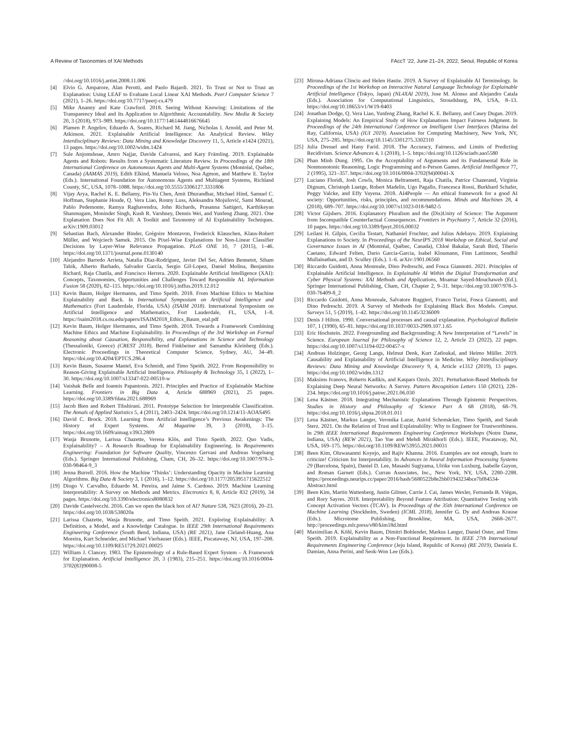A Review of Taxonomies of XAI Methods FAccT ’22, June 21–24, 2022, Seoul, Republic of Korea
//doi.org/10.1016/j.artint.2008.11.006
[4] Elvio G. Amparore, Alan Perotti, and Paolo Bajardi. 2021. To Trust or Not to Trust an Explanation: Using LEAF to Evaluate Local Linear XAI Methods. PeerJ Computer Science 7 (2021), 1–26. https://doi.org/10.7717/peerj-cs.479
[5] Mike Ananny and Kate Crawford. 2018. Seeing Without Knowing: Limitations of the Transparency Ideal and Its Application to Algorithmic Accountability. New Media & Society 20, 3 (2018), 973–989. https://doi.org/10.1177/1461444816676645
[6] Plamen P. Angelov, Eduardo A. Soares, Richard M. Jiang, Nicholas I. Arnold, and Peter M. Atkinson. 2021. Explainable Artificial Intelligence: An Analytical Review. Wiley Interdisciplinary Reviews: Data Mining and Knowledge Discovery 11, 5, Article e1424 (2021), 13 pages. https://doi.org/10.1002/widm.1424
[7] Sule Anjomshoae, Amro Najjar, Davide Calvaresi, and Kary Främling. 2019. Explainable Agents and Robots: Results from a Systematic Literature Review. In Proceedings of the 18th International Conference on Autonomous Agents and Multi-Agent Systems (Montréal, Québec, Canada) (AAMAS 2019), Edith Elkind, Manuela Veloso, Noa Agmon, and Matthew E. Taylor (Eds.). International Foundation for Autonomous Agents and Multiagent Systems, Richland County, SC, USA, 1078–1088. https://doi.org/10.5555/3306127.3331806
[8] Vijay Arya, Rachel K. E. Bellamy, Pin-Yu Chen, Amit Dhurandhar, Michael Hind, Samuel C. Hoffman, Stephanie Houde, Q. Vera Liao, Ronny Luss, Aleksandra Mojsilović, Sami Mourad, Pablo Pedemonte, Ramya Raghavendra, John Richards, Prasanna Sattigeri, Karthikeyan Shanmugam, Moninder Singh, Kush R. Varshney, Dennis Wei, and Yunfeng Zhang. 2021. One Explanation Does Not Fit All: A Toolkit and Taxonomy of AI Explainability Techniques. arXiv:1909.03012
[9] Sebastian Bach, Alexander Binder, Grégoire Montavon, Frederick Klauschen, Klaus-Robert Müller, and Wojciech Samek. 2015. On Pixel-Wise Explanations for Non-Linear Classifier Decisions by Layer-Wise Relevance Propagation. PLoS ONE 10, 7 (2015), 1–46. https://doi.org/10.1371/journal.pone.0130140
[10] Alejandro Barredo Arrieta, Natalia Díaz-Rodríguez, Javier Del Ser, Adrien Bennetot, Siham Tabik, Alberto Barbado, Salvador García, Sergio Gil-Lopez, Daniel Molina, Benjamins Richard, Raja Chatila, and Francisco Herrera. 2020. Explainable Artificial Intelligence (XAI): Concepts, Taxonomies, Opportunities and Challenges Toward Responsible AI. Information Fusion 58 (2020), 82–115. https://doi.org/10.1016/j.inffus.2019.12.012
[11] Kevin Baum, Holger Hermanns, and Timo Speith. 2018. From Machine Ethics to Machine Explainability and Back. In International Symposium on Artificial Intelligence and Mathematics (Fort Lauderdale, Florida, USA) (ISAIM 2018). International Symposium on Artificial Intelligence and Mathematics, Fort Lauderdale, FL, USA, 1–8. https://isaim2018.cs.ou.edu/papers/ISAIM2018_Ethics_Baum_etal.pdf
[12] Kevin Baum, Holger Hermanns, and Timo Speith. 2018. Towards a Framework Combining Machine Ethics and Machine Explainability. In Proceedings of the 3rd Workshop on Formal Reasoning about Causation, Responsibility, and Explanations in Science and Technology (Thessaloniki, Greece) (CREST 2018), Bernd Finkbeiner and Samantha Kleinberg (Eds.). Electronic Proceedings in Theoretical Computer Science, Sydney, AU, 34–49. https://doi.org/10.4204/EPTCS.286.4
[13] Kevin Baum, Susanne Mantel, Eva Schmidt, and Timo Speith. 2022. From Responsibility to Reason-Giving Explainable Artificial Intelligence. Philosophy & Technology 35, 1 (2022), 1–30. https://doi.org/10.1007/s13347-022-00510-w
[14] Vaishak Belle and Ioannis Papantonis. 2021. Principles and Practice of Explainable Machine Learning. Frontiers in Big Data 4, Article 688969 (2021), 25 pages. https://doi.org/10.3389/fdata.2021.688969
[15] Jacob Bien and Robert Tibshirani. 2011. Prototype Selection for Interpretable Classification. The Annals of Applied Statistics 5, 4 (2011), 2403–2424. https://doi.org/10.1214/11-AOAS495
[16] David C. Brock. 2018. Learning from Artificial Intelligence’s Previous Awakenings: The History of Expert Systems. AI Magazine 39, 3 (2018), 3–15. https://doi.org/10.1609/aimag.v39i3.2809
[17] Wasja Brunotte, Larissa Chazette, Verena Klös, and Timo Speith. 2022. Quo Vadis, Explainability? – A Research Roadmap for Explainability Engineering. In Requirements Engineering: Foundation for Software Quality, Vincenzo Gervasi and Andreas Vogelsang (Eds.). Springer International Publishing, Cham, CH, 26–32. https://doi.org/10.1007/978-3-030-98464-9_3
[18] Jenna Burrell. 2016. How the Machine ‘Thinks’: Understanding Opacity in Machine Learning Algorithms. Big Data & Society 3, 1 (2016), 1–12. https://doi.org/10.1177/2053951715622512
[19] Diogo V. Carvalho, Eduardo M. Pereira, and Jaime S. Cardoso. 2019. Machine Learning Interpretability: A Survey on Methods and Metrics. Electronics 8, 8, Article 832 (2019), 34 pages. https://doi.org/10.3390/electronics8080832
[20] Davide Castelvecchi. 2016. Can we open the black box of AI? Nature 538, 7623 (2016), 20–23. https://doi.org/10.1038/538020a
[21] Larissa Chazette, Wasja Brunotte, and Timo Speith. 2021. Exploring Explainability: A Definition, a Model, and a Knowledge Catalogue. In IEEE 29th International Requirements Engineering Conference (South Bend, Indiana, USA) (RE 2021), Jane Cleland-Huang, Ana Moreira, Kurt Schneider, and Michael Vierhauser (Eds.). IEEE, Piscataway, NJ, USA, 197–208. https://doi.org/10.1109/RE51729.2021.00025
[22] William J. Clancey. 1983. The Epistemology of a Rule-Based Expert System – A Framework for Explanation. Artificial Intelligence 20, 3 (1983), 215–251. https://doi.org/10.1016/0004-3702(83)90008-5
[23] Miruna-Adriana Clinciu and Helen Hastie. 2019. A Survey of Explainable AI Terminology. In Proceedings of the 1st Workshop on Interactive Natural Language Technology for Explainable Artificial Intelligence (Tokyo, Japan) (NL4XAI 2019), Jose M. Alonso and Alejandro Catala (Eds.). Association for Computational Linguistics, Stroudsburg, PA, USA, 8–13. https://doi.org/10.18653/v1/W19-8403
[24] Jonathan Dodge, Q. Vera Liao, Yunfeng Zhang, Rachel K. E. Bellamy, and Casey Dugan. 2019. Explaining Models: An Empirical Study of How Explanations Impact Fairness Judgment. In Proceedings of the 24th International Conference on Intelligent User Interfaces (Marina del Ray, California, USA) (IUI 2019). Association for Computing Machinery, New York, NY, USA, 275–285. https://doi.org/10.1145/3301275.3302310
[25] Julia Dressel and Hany Farid. 2018. The Accuracy, Fairness, and Limits of Predicting Recidivism. Science Advances 4, 1 (2018), 1–5. https://doi.org/10.1126/sciadv.aao5580
[26] Phan Minh Dung. 1995. On the Acceptability of Arguments and its Fundamental Role in Nonmonotonic Reasoning, Logic Programming and n-Person Games. Artificial Intelligence 77, 2 (1995), 321–357. https://doi.org/10.1016/0004-3702(94)00041-X
[27] Luciano Floridi, Josh Cowls, Monica Beltrametti, Raja Chatila, Patrice Chazerand, Virginia Dignum, Christoph Luetge, Robert Madelin, Ugo Pagallo, Francesca Rossi, Burkhard Schafer, Peggy Valcke, and Effy Vayena. 2018. AI4People — An ethical framework for a good AI society: Opportunities, risks, principles, and recommendations. Minds and Machines 28, 4 (2018), 689–707. https://doi.org/10.1007/s11023-018-9482-5
[28] Victor Gijsbers. 2016. Explanatory Pluralism and the (Dis)Unity of Science: The Argument from Incompatible Counterfactual Consequences. Frontiers in Psychiatry 7, Article 32 (2016), 10 pages. https://doi.org/10.3389/fpsyt.2016.00032
[29] Leilani H. Gilpin, Cecilia Testart, Nathaniel Fruchter, and Julius Adebayo. 2019. Explaining Explanations to Society. In Proceedings of the NeurIPS 2018 Workshop on Ethical, Social and Governance Issues in AI (Montréal, Québec, Canada), Chloé Bakalar, Sarah Bird, Tiberio Caetano, Edward Felten, Dario Garcia-Garcia, Isabel Kloumann, Finn Lattimore, Sendhil Mullainathan, and D. Sculley (Eds.). 1–6. arXiv:1901.06560
[30] Riccardo Guidotti, Anna Monreale, Dino Pedreschi, and Fosca Giannotti. 2021. Principles of Explainable Artificial Intelligence. In Explainable AI Within the Digital Transformation and Cyber Physical Systems: XAI Methods and Applications, Moamar Sayed-Mouchaweh (Ed.). Springer International Publishing, Cham, CH, Chapter 2, 9–31. https://doi.org/10.1007/978-3-030-76409-8_2
[31] Riccardo Guidotti, Anna Monreale, Salvatore Ruggieri, Franco Turini, Fosca Giannotti, and Dino Pedreschi. 2019. A Survey of Methods for Explaining Black Box Models. Comput. Surveys 51, 5 (2019), 1–42. https://doi.org/10.1145/3236009
[32] Denis J Hilton. 1990. Conversational processes and causal explanation. Psychological Bulletin 107, 1 (1990), 65–81. https://doi.org/10.1037/0033-2909.107.1.65
[33] Eric Hochstein. 2022. Foregrounding and Backgrounding: A New Interpretation of “Levels” in Science. European Journal for Philosophy of Science 12, 2, Article 23 (2022), 22 pages. https://doi.org/10.1007/s13194-022-00457-x
[34] Andreas Holzinger, Georg Langs, Helmut Denk, Kurt Zatloukal, and Heimo Müller. 2019. Causability and Explainability of Artificial Intelligence in Medicine. Wiley Interdisciplinary Reviews: Data Mining and Knowledge Discovery 9, 4, Article e1312 (2019), 13 pages. https://doi.org/10.1002/widm.1312
[35] Maksims Ivanovs, Roberts Kadikis, and Kaspars Ozols. 2021. Perturbation-Based Methods for Explaining Deep Neural Networks: A Survey. Pattern Recognition Letters 150 (2021), 228–234. https://doi.org/10.1016/j.patrec.2021.06.030
[36] Lena Kästner. 2018. Integrating Mechanistic Explanations Through Epistemic Perspectives. Studies in History and Philosophy of Science Part A 68 (2018), 68–79. https://doi.org/10.1016/j.shpsa.2018.01.011
[37] Lena Kästner, Markus Langer, Veronika Lazar, Astrid Schomäcker, Timo Speith, and Sarah Sterz. 2021. On the Relation of Trust and Explainability: Why to Engineer for Trustworthiness. In 29th IEEE International Requirements Engineering Conference Workshops (Notre Dame, Indiana, USA) (REW 2021), Tao Yue and Mehdi Mirakhorli (Eds.). IEEE, Piscataway, NJ, USA, 169–175. https://doi.org/10.1109/REW53955.2021.00031
[38] Been Kim, Oluwasanmi Koyejo, and Rajiv Khanna. 2016. Examples are not enough, learn to criticize! Criticism for Interpretability. In Advances in Neural Information Processing Systems 29 (Barcelona, Spain), Daniel D. Lee, Masashi Sugiyama, Ulrike von Luxburg, Isabelle Guyon, and Roman Garnett (Eds.). Curran Associates, Inc., New York, NY, USA, 2280–2288. https://proceedings.neurips.cc/paper/2016/hash/5680522b8e2bb01943234bce7bf84534-Abstract.html
[39] Been Kim, Martin Wattenberg, Justin Gilmer, Carrie J. Cai, James Wexler, Fernanda B. Viégas, and Rory Sayres. 2018. Interpretability Beyond Feature Attribution: Quantitative Testing with Concept Activation Vectors (TCAV). In Proceedings of the 35th International Conference on Machine Learning (Stockholm, Sweden) (ICML 2018), Jennifer G. Dy and Andreas Krause (Eds.). Microtome Publishing, Brookline, MA, USA, 2668–2677. http://proceedings.mlr.press/v80/kim18d.html
[40] Maximilian A. Köhl, Kevin Baum, Dimitri Bohlender, Markus Langer, Daniel Oster, and Timo Speith. 2019. Explainability as a Non-Functional Requirement. In IEEE 27th International Requirements Engineering Conference (Jeju Island, Republic of Korea) (RE 2019), Daniela E. Damian, Anna Perini, and Seok-Won Lee (Eds.).